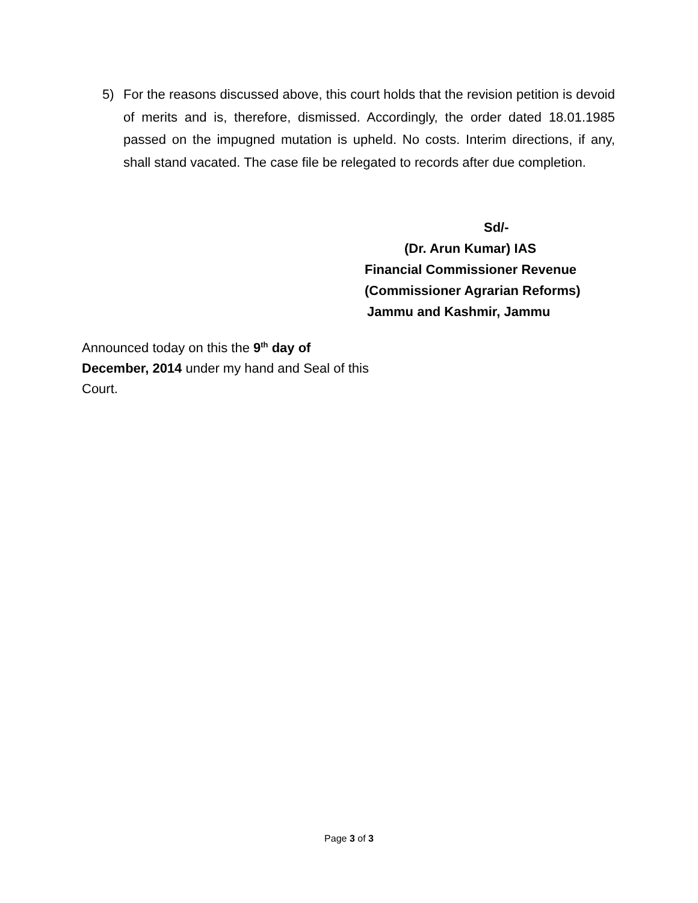5) For the reasons discussed above, this court holds that the revision petition is devoid of merits and is, therefore, dismissed. Accordingly, the order dated 18.01.1985 passed on the impugned mutation is upheld. No costs. Interim directions, if any, shall stand vacated. The case file be relegated to records after due completion.
Sd/-
(Dr. Arun Kumar) IAS
Financial Commissioner Revenue
(Commissioner Agrarian Reforms)
Jammu and Kashmir, Jammu
Announced today on this the 9<sup>th</sup> day of December, 2014 under my hand and Seal of this Court.
Page 3 of 3